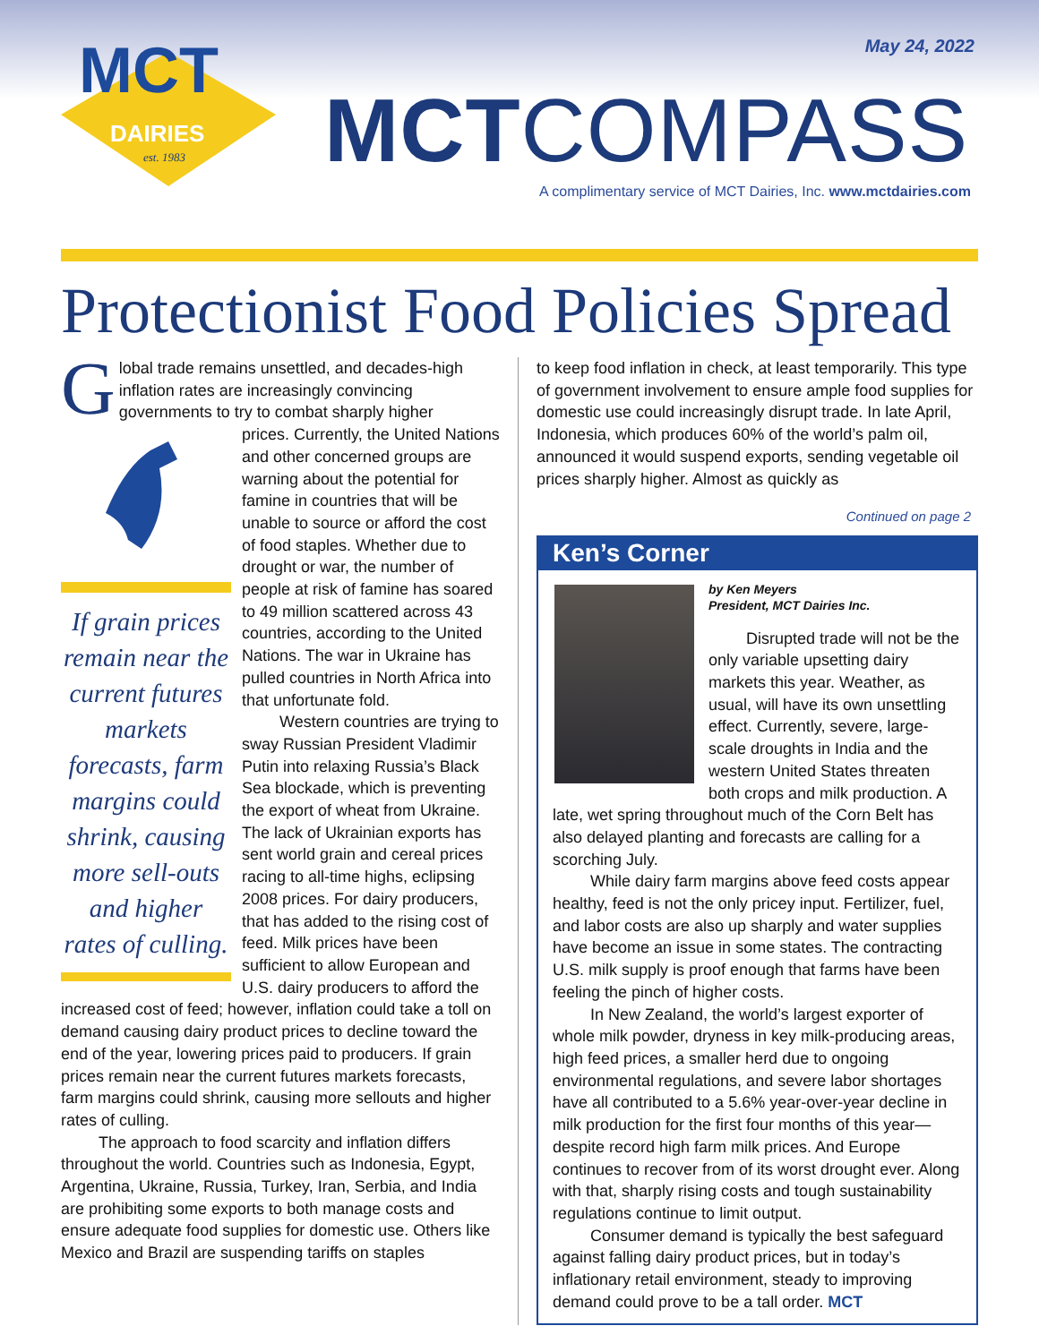May 24, 2022
MCT
DAIRIES
est. 1983
MCTCOMPASS
A complimentary service of MCT Dairies, Inc. www.mctdairies.com
Protectionist Food Policies Spread
Global trade remains unsettled, and decades-high inflation rates are increasingly convincing governments to try to combat sharply higher
If grain prices remain near the current futures markets forecasts, farm margins could shrink, causing more sell-outs and higher rates of culling.
prices. Currently, the United Nations and other concerned groups are warning about the potential for famine in countries that will be unable to source or afford the cost of food staples. Whether due to drought or war, the number of people at risk of famine has soared to 49 million scattered across 43 countries, according to the United Nations. The war in Ukraine has pulled countries in North Africa into that unfortunate fold.
Western countries are trying to sway Russian President Vladimir Putin into relaxing Russia’s Black Sea blockade, which is preventing the export of wheat from Ukraine. The lack of Ukrainian exports has sent world grain and cereal prices racing to all-time highs, eclipsing 2008 prices. For dairy producers, that has added to the rising cost of feed. Milk prices have been sufficient to allow European and U.S. dairy producers to afford the increased cost of feed; however, inflation could take a toll on demand causing dairy product prices to decline toward the end of the year, lowering prices paid to producers. If grain prices remain near the current futures markets forecasts, farm margins could shrink, causing more sellouts and higher rates of culling.
The approach to food scarcity and inflation differs throughout the world. Countries such as Indonesia, Egypt, Argentina, Ukraine, Russia, Turkey, Iran, Serbia, and India are prohibiting some exports to both manage costs and ensure adequate food supplies for domestic use. Others like Mexico and Brazil are suspending tariffs on staples
to keep food inflation in check, at least temporarily. This type of government involvement to ensure ample food supplies for domestic use could increasingly disrupt trade. In late April, Indonesia, which produces 60% of the world’s palm oil, announced it would suspend exports, sending vegetable oil prices sharply higher. Almost as quickly as
Continued on page 2
Ken’s Corner
by Ken Meyers
President, MCT Dairies Inc.
Disrupted trade will not be the only variable upsetting dairy markets this year. Weather, as usual, will have its own unsettling effect. Currently, severe, large-scale droughts in India and the western United States threaten both crops and milk production. A late, wet spring throughout much of the Corn Belt has also delayed planting and forecasts are calling for a scorching July.
While dairy farm margins above feed costs appear healthy, feed is not the only pricey input. Fertilizer, fuel, and labor costs are also up sharply and water supplies have become an issue in some states. The contracting U.S. milk supply is proof enough that farms have been feeling the pinch of higher costs.
In New Zealand, the world’s largest exporter of whole milk powder, dryness in key milk-producing areas, high feed prices, a smaller herd due to ongoing environmental regulations, and severe labor shortages have all contributed to a 5.6% year-over-year decline in milk production for the first four months of this year—despite record high farm milk prices. And Europe continues to recover from of its worst drought ever. Along with that, sharply rising costs and tough sustainability regulations continue to limit output.
Consumer demand is typically the best safeguard against falling dairy product prices, but in today’s inflationary retail environment, steady to improving demand could prove to be a tall order. MCT